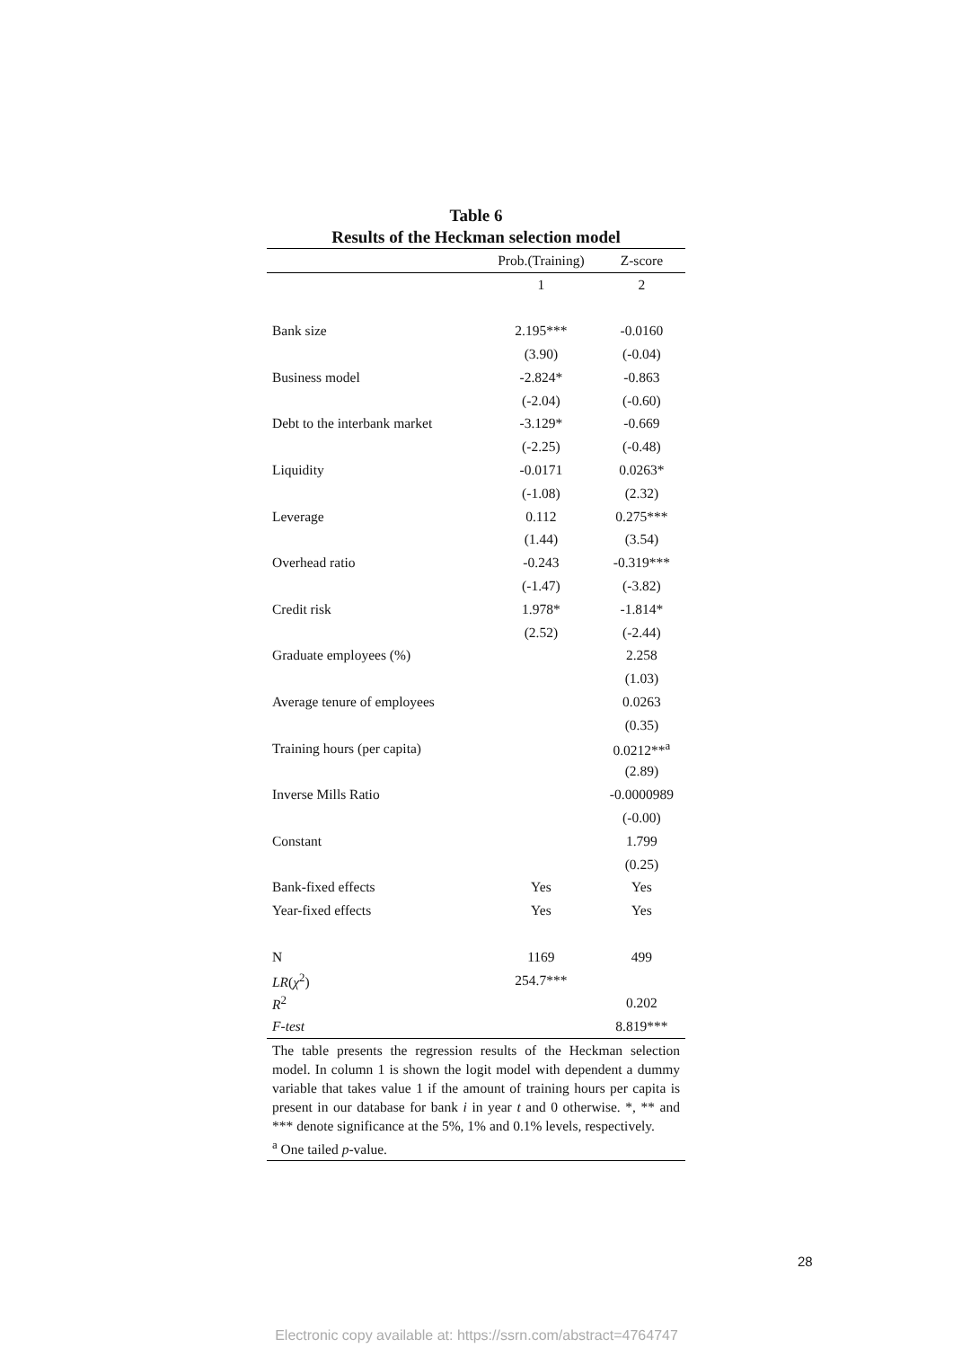Table 6
Results of the Heckman selection model
| | Prob.(Training) | Z-score |
| --- | --- | --- |
| | 1 | 2 |
| Bank size | 2.195*** | -0.0160 |
| | (3.90) | (-0.04) |
| Business model | -2.824* | -0.863 |
| | (-2.04) | (-0.60) |
| Debt to the interbank market | -3.129* | -0.669 |
| | (-2.25) | (-0.48) |
| Liquidity | -0.0171 | 0.0263* |
| | (-1.08) | (2.32) |
| Leverage | 0.112 | 0.275*** |
| | (1.44) | (3.54) |
| Overhead ratio | -0.243 | -0.319*** |
| | (-1.47) | (-3.82) |
| Credit risk | 1.978* | -1.814* |
| | (2.52) | (-2.44) |
| Graduate employees (%) | | 2.258 |
| | | (1.03) |
| Average tenure of employees | | 0.0263 |
| | | (0.35) |
| Training hours (per capita) | | 0.0212**<sup>a</sup> |
| | | (2.89) |
| Inverse Mills Ratio | | -0.0000989 |
| | | (-0.00) |
| Constant | | 1.799 |
| | | (0.25) |
| Bank-fixed effects | Yes | Yes |
| Year-fixed effects | Yes | Yes |
| N | 1169 | 499 |
| LR ( χ<sup>2</sup>) | 254.7*** | |
| R<sup>2</sup> | | 0.202 |
| F-test | | 8.819*** |
The table presents the regression results of the Heckman selection model. In column 1 is shown the logit model with dependent a dummy variable that takes value 1 if the amount of training hours per capita is present in our database for bank i in year t and 0 otherwise. *, ** and *** denote significance at the 5%, 1% and 0.1% levels, respectively.
<sup>a</sup> One tailed p-value.
28
Electronic copy available at: https://ssrn.com/abstract=4764747